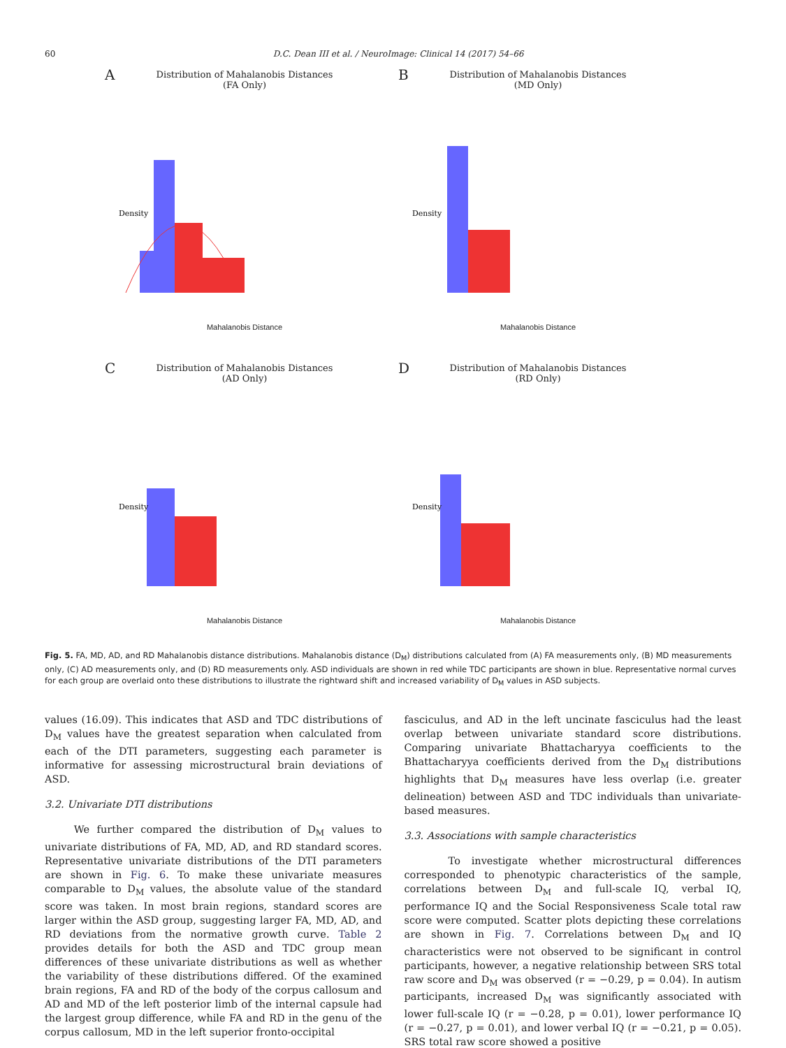60 D.C. Dean III et al. / NeuroImage: Clinical 14 (2017) 54–66
A
Distribution of Mahalanobis Distances
(FA Only)
Density
Mahalanobis Distance
B
Distribution of Mahalanobis Distances
(MD Only)
Density
Mahalanobis Distance
C
Distribution of Mahalanobis Distances
(AD Only)
Density
Mahalanobis Distance
D
Distribution of Mahalanobis Distances
(RD Only)
Density
Mahalanobis Distance
Fig. 5. FA, MD, AD, and RD Mahalanobis distance distributions. Mahalanobis distance (D<sub>M</sub>) distributions calculated from (A) FA measurements only, (B) MD measurements only, (C) AD measurements only, and (D) RD measurements only. ASD individuals are shown in red while TDC participants are shown in blue. Representative normal curves for each group are overlaid onto these distributions to illustrate the rightward shift and increased variability of D<sub>M</sub> values in ASD subjects.
values (16.09). This indicates that ASD and TDC distributions of D<sub>M</sub> values have the greatest separation when calculated from each of the DTI parameters, suggesting each parameter is informative for assessing microstructural brain deviations of ASD.
3.2. Univariate DTI distributions
We further compared the distribution of D<sub>M</sub> values to univariate distributions of FA, MD, AD, and RD standard scores. Representative univariate distributions of the DTI parameters are shown in Fig. 6. To make these univariate measures comparable to D<sub>M</sub> values, the absolute value of the standard score was taken. In most brain regions, standard scores are larger within the ASD group, suggesting larger FA, MD, AD, and RD deviations from the normative growth curve. Table 2 provides details for both the ASD and TDC group mean differences of these univariate distributions as well as whether the variability of these distributions differed. Of the examined brain regions, FA and RD of the body of the corpus callosum and AD and MD of the left posterior limb of the internal capsule had the largest group difference, while FA and RD in the genu of the corpus callosum, MD in the left superior fronto-occipital
fasciculus, and AD in the left uncinate fasciculus had the least overlap between univariate standard score distributions. Comparing univariate Bhattacharyya coefficients to the Bhattacharyya coefficients derived from the D<sub>M</sub> distributions highlights that D<sub>M</sub> measures have less overlap (i.e. greater delineation) between ASD and TDC individuals than univariate-based measures.
3.3. Associations with sample characteristics
To investigate whether microstructural differences corresponded to phenotypic characteristics of the sample, correlations between D<sub>M</sub> and full-scale IQ, verbal IQ, performance IQ and the Social Responsiveness Scale total raw score were computed. Scatter plots depicting these correlations are shown in Fig. 7. Correlations between D<sub>M</sub> and IQ characteristics were not observed to be significant in control participants, however, a negative relationship between SRS total raw score and D<sub>M</sub> was observed (r = −0.29, p = 0.04). In autism participants, increased D<sub>M</sub> was significantly associated with lower full-scale IQ (r = −0.28, p = 0.01), lower performance IQ (r = −0.27, p = 0.01), and lower verbal IQ (r = −0.21, p = 0.05). SRS total raw score showed a positive